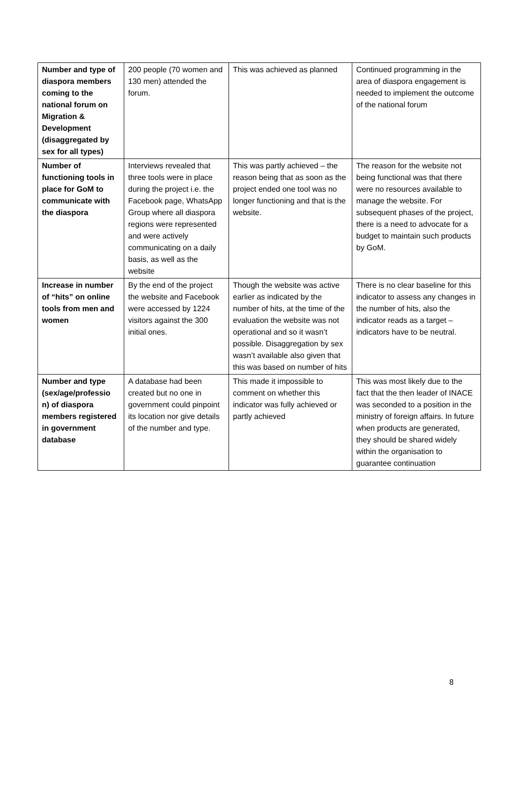| Number and type of diaspora members coming to the national forum on Migration & Development (disaggregated by sex for all types) | 200 people (70 women and 130 men) attended the forum. | This was achieved as planned | Continued programming in the area of diaspora engagement is needed to implement the outcome of the national forum |
| Number of functioning tools in place for GoM to communicate with the diaspora | Interviews revealed that three tools were in place during the project i.e. the Facebook page, WhatsApp Group where all diaspora regions were represented and were actively communicating on a daily basis, as well as the website | This was partly achieved – the reason being that as soon as the project ended one tool was no longer functioning and that is the website. | The reason for the website not being functional was that there were no resources available to manage the website. For subsequent phases of the project, there is a need to advocate for a budget to maintain such products by GoM. |
| Increase in number of “hits” on online tools from men and women | By the end of the project the website and Facebook were accessed by 1224 visitors against the 300 initial ones. | Though the website was active earlier as indicated by the number of hits, at the time of the evaluation the website was not operational and so it wasn’t possible. Disaggregation by sex wasn’t available also given that this was based on number of hits | There is no clear baseline for this indicator to assess any changes in the number of hits, also the indicator reads as a target – indicators have to be neutral. |
| Number and type (sex/age/professio n) of diaspora members registered in government database | A database had been created but no one in government could pinpoint its location nor give details of the number and type. | This made it impossible to comment on whether this indicator was fully achieved or partly achieved | This was most likely due to the fact that the then leader of INACE was seconded to a position in the ministry of foreign affairs. In future when products are generated, they should be shared widely within the organisation to guarantee continuation |
8